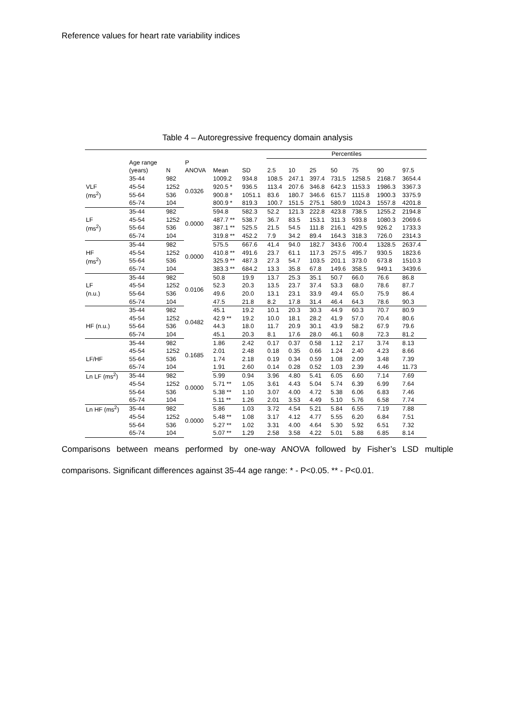Reference values for heart rate variability indices
Table 4 – Autoregressive frequency domain analysis
| | | | | | | Percentiles | | | | | | |
| --- | --- | --- | --- | --- | --- | --- | --- | --- | --- | --- | --- | --- |
| | Age range | | P | | | | | | | | | |
| | (years) | N | ANOVA | Mean | SD | 2.5 | 10 | 25 | 50 | 75 | 90 | 97.5 |
| | 35-44 | 982 | 0.0326 | 1009.2 | 934.8 | 108.5 | 247.1 | 397.4 | 731.5 | 1258.5 | 2168.7 | 3654.4 |
| VLF | 45-54 | 1252 | | 920.5 * | 936.5 | 113.4 | 207.6 | 346.8 | 642.3 | 1153.3 | 1986.3 | 3367.3 |
| (ms<sup>2</sup>) | 55-64 | 536 | | 900.8 * | 1051.1 | 83.6 | 180.7 | 346.6 | 615.7 | 1115.8 | 1900.3 | 3375.9 |
| | 65-74 | 104 | | 800.9 * | 819.3 | 100.7 | 151.5 | 275.1 | 580.9 | 1024.3 | 1557.8 | 4201.8 |
| | 35-44 | 982 | 0.0000 | 594.8 | 582.3 | 52.2 | 121.3 | 222.8 | 423.8 | 738.5 | 1255.2 | 2194.8 |
| LF | 45-54 | 1252 | | 487.7 ** | 538.7 | 36.7 | 83.5 | 153.1 | 311.3 | 593.8 | 1080.3 | 2069.6 |
| (ms<sup>2</sup>) | 55-64 | 536 | | 387.1 ** | 525.5 | 21.5 | 54.5 | 111.8 | 216.1 | 429.5 | 926.2 | 1733.3 |
| | 65-74 | 104 | | 319.8 ** | 452.2 | 7.9 | 34.2 | 89.4 | 164.3 | 318.3 | 726.0 | 2314.3 |
| | 35-44 | 982 | 0.0000 | 575.5 | 667.6 | 41.4 | 94.0 | 182.7 | 343.6 | 700.4 | 1328.5 | 2637.4 |
| HF | 45-54 | 1252 | | 410.8 ** | 491.6 | 23.7 | 61.1 | 117.3 | 257.5 | 495.7 | 930.5 | 1823.6 |
| (ms<sup>2</sup>) | 55-64 | 536 | | 325.9 ** | 487.3 | 27.3 | 54.7 | 103.5 | 201.1 | 373.0 | 673.8 | 1510.3 |
| | 65-74 | 104 | | 383.3 ** | 684.2 | 13.3 | 35.8 | 67.8 | 149.6 | 358.5 | 949.1 | 3439.6 |
| | 35-44 | 982 | 0.0106 | 50.8 | 19.9 | 13.7 | 25.3 | 35.1 | 50.7 | 66.0 | 76.6 | 86.8 |
| LF | 45-54 | 1252 | | 52.3 | 20.3 | 13.5 | 23.7 | 37.4 | 53.3 | 68.0 | 78.6 | 87.7 |
| (n.u.) | 55-64 | 536 | | 49.6 | 20.0 | 13.1 | 23.1 | 33.9 | 49.4 | 65.0 | 75.9 | 86.4 |
| | 65-74 | 104 | | 47.5 | 21.8 | 8.2 | 17.8 | 31.4 | 46.4 | 64.3 | 78.6 | 90.3 |
| | 35-44 | 982 | 0.0482 | 45.1 | 19.2 | 10.1 | 20.3 | 30.3 | 44.9 | 60.3 | 70.7 | 80.9 |
| | 45-54 | 1252 | | 42.9 ** | 19.2 | 10.0 | 18.1 | 28.2 | 41.9 | 57.0 | 70.4 | 80.6 |
| HF (n.u.) | 55-64 | 536 | | 44.3 | 18.0 | 11.7 | 20.9 | 30.1 | 43.9 | 58.2 | 67.9 | 79.6 |
| | 65-74 | 104 | | 45.1 | 20.3 | 8.1 | 17.6 | 28.0 | 46.1 | 60.8 | 72.3 | 81.2 |
| | 35-44 | 982 | 0.1685 | 1.86 | 2.42 | 0.17 | 0.37 | 0.58 | 1.12 | 2.17 | 3.74 | 8.13 |
| | 45-54 | 1252 | | 2.01 | 2.48 | 0.18 | 0.35 | 0.66 | 1.24 | 2.40 | 4.23 | 8.66 |
| LF/HF | 55-64 | 536 | | 1.74 | 2.18 | 0.19 | 0.34 | 0.59 | 1.08 | 2.09 | 3.48 | 7.39 |
| | 65-74 | 104 | | 1.91 | 2.60 | 0.14 | 0.28 | 0.52 | 1.03 | 2.39 | 4.46 | 11.73 |
| Ln LF (ms<sup>2</sup>) | 35-44 | 982 | 0.0000 | 5.99 | 0.94 | 3.96 | 4.80 | 5.41 | 6.05 | 6.60 | 7.14 | 7.69 |
| | 45-54 | 1252 | | 5.71 ** | 1.05 | 3.61 | 4.43 | 5.04 | 5.74 | 6.39 | 6.99 | 7.64 |
| | 55-64 | 536 | | 5.38 ** | 1.10 | 3.07 | 4.00 | 4.72 | 5.38 | 6.06 | 6.83 | 7.46 |
| | 65-74 | 104 | | 5.11 ** | 1.26 | 2.01 | 3.53 | 4.49 | 5.10 | 5.76 | 6.58 | 7.74 |
| Ln HF (ms<sup>2</sup>) | 35-44 | 982 | 0.0000 | 5.86 | 1.03 | 3.72 | 4.54 | 5.21 | 5.84 | 6.55 | 7.19 | 7.88 |
| | 45-54 | 1252 | | 5.48 ** | 1.08 | 3.17 | 4.12 | 4.77 | 5.55 | 6.20 | 6.84 | 7.51 |
| | 55-64 | 536 | | 5.27 ** | 1.02 | 3.31 | 4.00 | 4.64 | 5.30 | 5.92 | 6.51 | 7.32 |
| | 65-74 | 104 | | 5.07 ** | 1.29 | 2.58 | 3.58 | 4.22 | 5.01 | 5.88 | 6.85 | 8.14 |
Comparisons between means performed by one-way ANOVA followed by Fisher’s LSD multiple comparisons. Significant differences against 35-44 age range: * - P<0.05. ** - P<0.01.